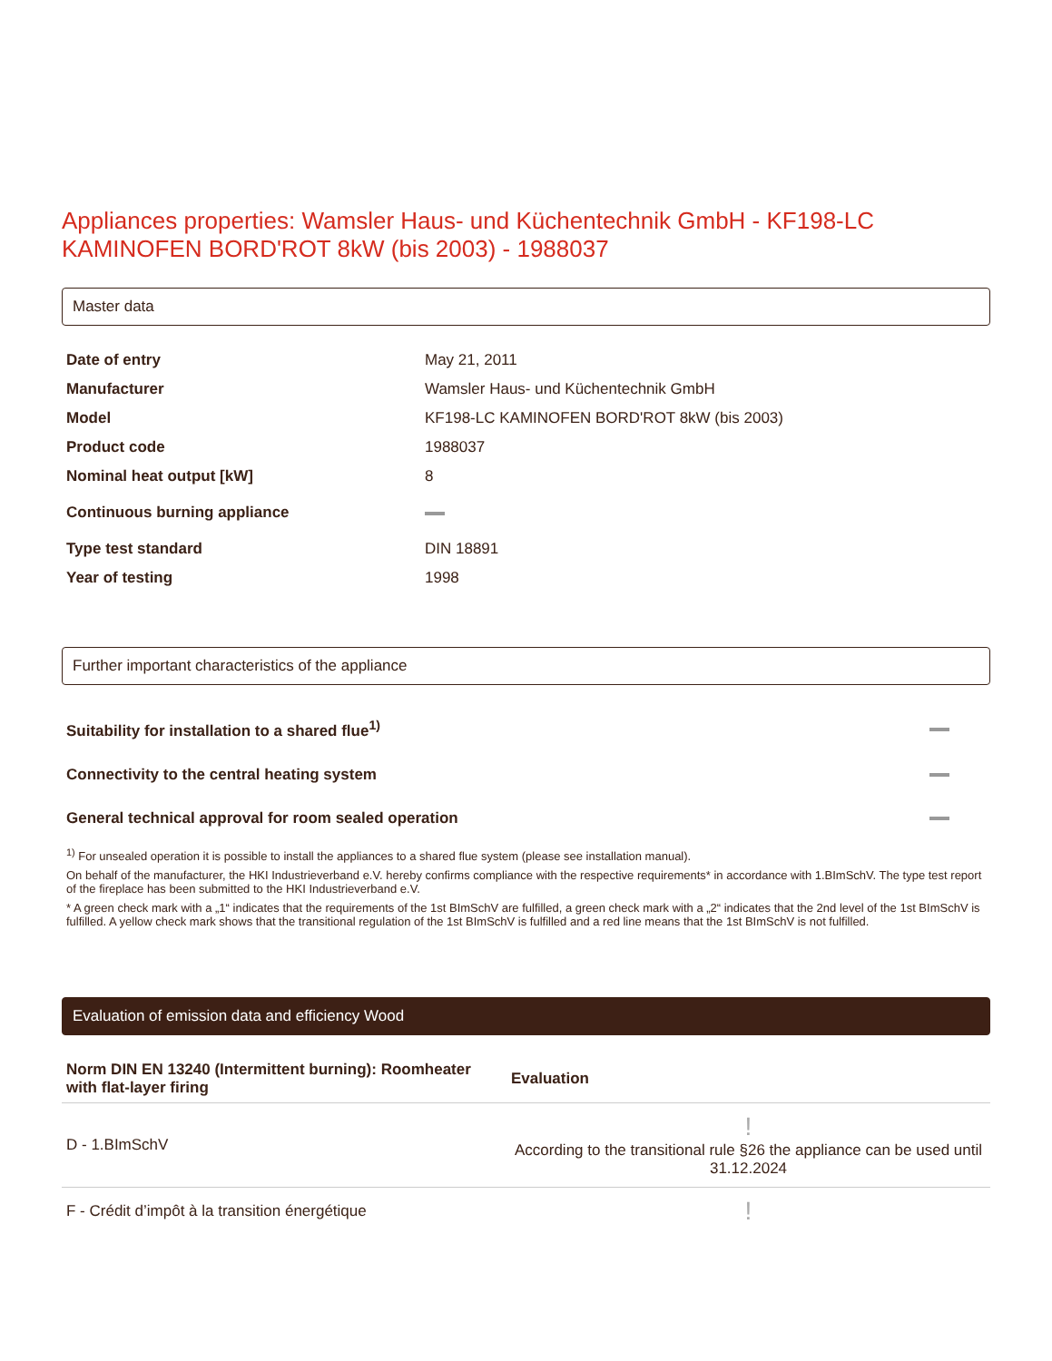Appliances properties: Wamsler Haus- und Küchentechnik GmbH - KF198-LC KAMINOFEN BORD'ROT 8kW (bis 2003) - 1988037
Master data
| Date of entry | May 21, 2011 |
| Manufacturer | Wamsler Haus- und Küchentechnik GmbH |
| Model | KF198-LC KAMINOFEN BORD'ROT 8kW (bis 2003) |
| Product code | 1988037 |
| Nominal heat output [kW] | 8 |
| Continuous burning appliance | |
| Type test standard | DIN 18891 |
| Year of testing | 1998 |
Further important characteristics of the appliance
| Suitability for installation to a shared flue<sup>1)</sup> | |
| Connectivity to the central heating system | |
| General technical approval for room sealed operation | |
<sup>1)</sup> For unsealed operation it is possible to install the appliances to a shared flue system (please see installation manual).
On behalf of the manufacturer, the HKI Industrieverband e.V. hereby confirms compliance with the respective requirements* in accordance with 1.BImSchV. The type test report of the fireplace has been submitted to the HKI Industrieverband e.V.
* A green check mark with a „1“ indicates that the requirements of the 1st BImSchV are fulfilled, a green check mark with a „2“ indicates that the 2nd level of the 1st BImSchV is fulfilled. A yellow check mark shows that the transitional regulation of the 1st BImSchV is fulfilled and a red line means that the 1st BImSchV is not fulfilled.
Evaluation of emission data and efficiency Wood
| Norm DIN EN 13240 (Intermittent burning): Roomheater with flat-layer firing | Evaluation |
| --- | --- |
| D - 1.BImSchV | ! According to the transitional rule §26 the appliance can be used until 31.12.2024 |
| F - Crédit d’impôt à la transition énergétique | ! |